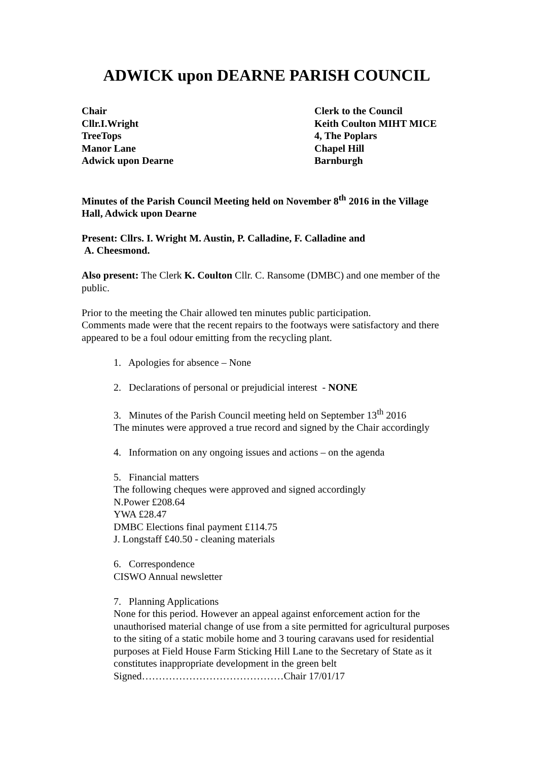ADWICK upon DEARNE PARISH COUNCIL
Chair
Cllr.I.Wright
TreeTops
Manor Lane
Adwick upon Dearne
Clerk to the Council
Keith Coulton MIHT MICE
4, The Poplars
Chapel Hill
Barnburgh
Minutes of the Parish Council Meeting held on November 8<sup>th</sup> 2016 in the Village Hall, Adwick upon Dearne
Present: Cllrs. I. Wright M. Austin, P. Calladine, F. Calladine and
A. Cheesmond.
Also present: The Clerk K. Coulton Cllr. C. Ransome (DMBC) and one member of the public.
Prior to the meeting the Chair allowed ten minutes public participation.
Comments made were that the recent repairs to the footways were satisfactory and there appeared to be a foul odour emitting from the recycling plant.
1. Apologies for absence – None
2. Declarations of personal or prejudicial interest - NONE
3. Minutes of the Parish Council meeting held on September 13<sup>th</sup> 2016
The minutes were approved a true record and signed by the Chair accordingly
4. Information on any ongoing issues and actions – on the agenda
5. Financial matters
The following cheques were approved and signed accordingly
N.Power £208.64
YWA £28.47
DMBC Elections final payment £114.75
J. Longstaff £40.50 - cleaning materials
6. Correspondence
CISWO Annual newsletter
7. Planning Applications
None for this period. However an appeal against enforcement action for the unauthorised material change of use from a site permitted for agricultural purposes to the siting of a static mobile home and 3 touring caravans used for residential purposes at Field House Farm Sticking Hill Lane to the Secretary of State as it constitutes inappropriate development in the green belt
Signed……………………………………Chair 17/01/17